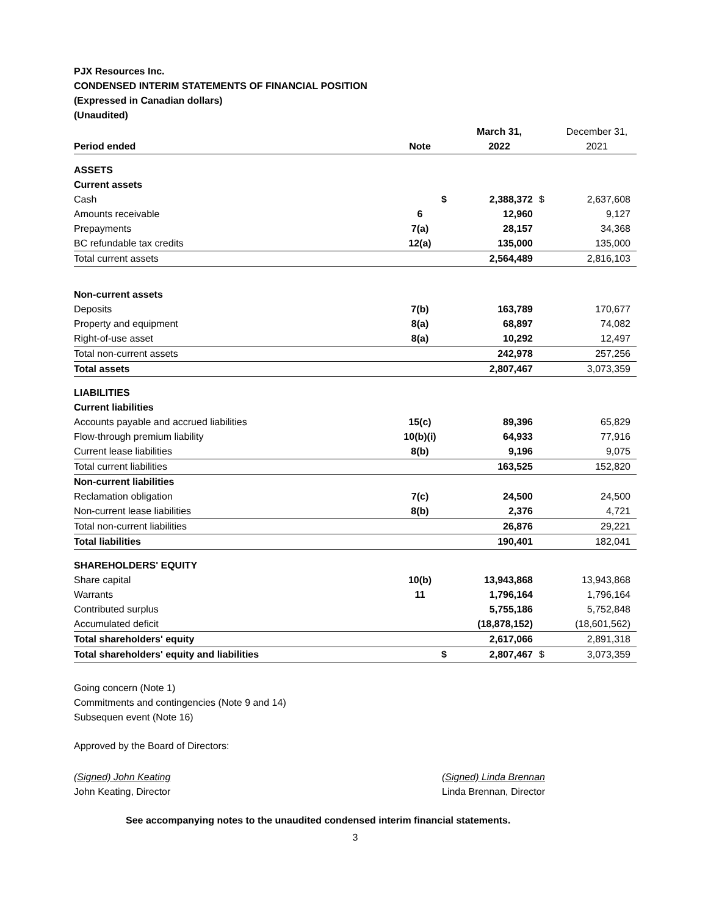PJX Resources Inc.
CONDENSED INTERIM STATEMENTS OF FINANCIAL POSITION
(Expressed in Canadian dollars)
(Unaudited)
| | | | March 31, | | December 31, |
| --- | --- | --- | --- | --- | --- |
| Period ended | Note | | 2022 | | 2021 |
| ASSETS | | | | | |
| Current assets | | | | | |
| Cash | | $ | 2,388,372 | $ | 2,637,608 |
| Amounts receivable | 6 | | 12,960 | | 9,127 |
| Prepayments | 7(a) | | 28,157 | | 34,368 |
| BC refundable tax credits | 12(a) | | 135,000 | | 135,000 |
| Total current assets | | | 2,564,489 | | 2,816,103 |
| Non-current assets | | | | | |
| Deposits | 7(b) | | 163,789 | | 170,677 |
| Property and equipment | 8(a) | | 68,897 | | 74,082 |
| Right-of-use asset | 8(a) | | 10,292 | | 12,497 |
| Total non-current assets | | | 242,978 | | 257,256 |
| Total assets | | | 2,807,467 | | 3,073,359 |
| LIABILITIES | | | | | |
| Current liabilities | | | | | |
| Accounts payable and accrued liabilities | 15(c) | | 89,396 | | 65,829 |
| Flow-through premium liability | 10(b)(i) | | 64,933 | | 77,916 |
| Current lease liabilities | 8(b) | | 9,196 | | 9,075 |
| Total current liabilities | | | 163,525 | | 152,820 |
| Non-current liabilities | | | | | |
| Reclamation obligation | 7(c) | | 24,500 | | 24,500 |
| Non-current lease liabilities | 8(b) | | 2,376 | | 4,721 |
| Total non-current liabilities | | | 26,876 | | 29,221 |
| Total liabilities | | | 190,401 | | 182,041 |
| SHAREHOLDERS' EQUITY | | | | | |
| Share capital | 10(b) | | 13,943,868 | | 13,943,868 |
| Warrants | 11 | | 1,796,164 | | 1,796,164 |
| Contributed surplus | | | 5,755,186 | | 5,752,848 |
| Accumulated deficit | | | (18,878,152) | | (18,601,562) |
| Total shareholders' equity | | | 2,617,066 | | 2,891,318 |
| Total shareholders' equity and liabilities | | $ | 2,807,467 | $ | 3,073,359 |
Going concern (Note 1)
Commitments and contingencies (Note 9 and 14)
Subsequen event (Note 16)
Approved by the Board of Directors:
(Signed) John Keating
John Keating, Director
(Signed) Linda Brennan
Linda Brennan, Director
See accompanying notes to the unaudited condensed interim financial statements.
3